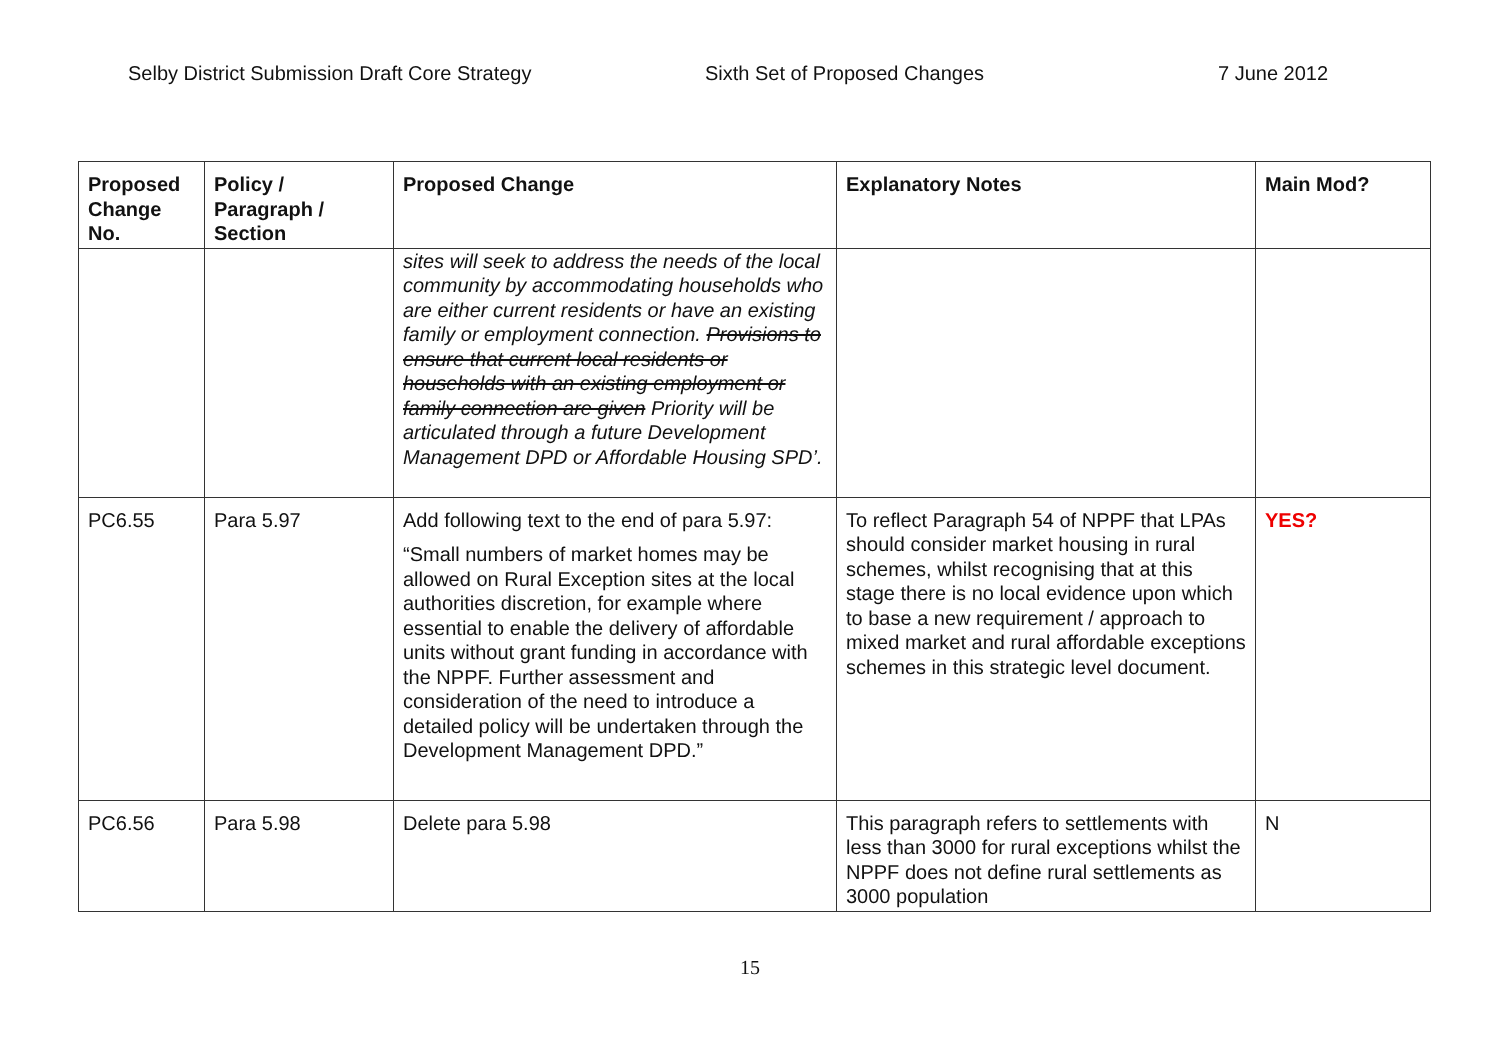Selby District Submission Draft Core Strategy Sixth Set of Proposed Changes 7 June 2012
| Proposed Change No. | Policy / Paragraph / Section | Proposed Change | Explanatory Notes | Main Mod? |
| --- | --- | --- | --- | --- |
| | | sites will seek to address the needs of the local community by accommodating households who are either current residents or have an existing family or employment connection. Provisions to ensure that current local residents or households with an existing employment or family connection are given Priority will be articulated through a future Development Management DPD or Affordable Housing SPD’. | | |
| PC6.55 | Para 5.97 | Add following text to the end of para 5.97: “Small numbers of market homes may be allowed on Rural Exception sites at the local authorities discretion, for example where essential to enable the delivery of affordable units without grant funding in accordance with the NPPF. Further assessment and consideration of the need to introduce a detailed policy will be undertaken through the Development Management DPD.” | To reflect Paragraph 54 of NPPF that LPAs should consider market housing in rural schemes, whilst recognising that at this stage there is no local evidence upon which to base a new requirement / approach to mixed market and rural affordable exceptions schemes in this strategic level document. | YES? |
| PC6.56 | Para 5.98 | Delete para 5.98 | This paragraph refers to settlements with less than 3000 for rural exceptions whilst the NPPF does not define rural settlements as 3000 population | N |
15